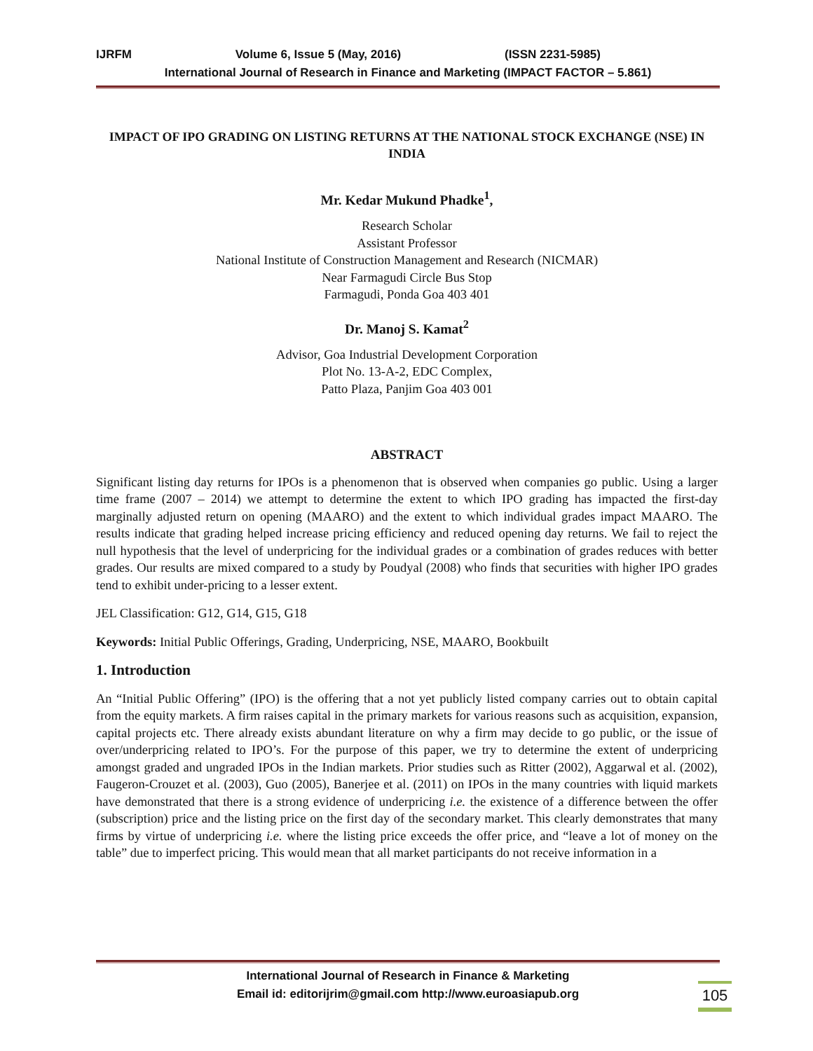IJRFM Volume 6, Issue 5 (May, 2016) (ISSN 2231-5985)
International Journal of Research in Finance and Marketing (IMPACT FACTOR – 5.861)
IMPACT OF IPO GRADING ON LISTING RETURNS AT THE NATIONAL STOCK EXCHANGE (NSE) IN INDIA
Mr. Kedar Mukund Phadke<sup>1</sup>,
Research Scholar
Assistant Professor
National Institute of Construction Management and Research (NICMAR)
Near Farmagudi Circle Bus Stop
Farmagudi, Ponda Goa 403 401
Dr. Manoj S. Kamat<sup>2</sup>
Advisor, Goa Industrial Development Corporation
Plot No. 13-A-2, EDC Complex,
Patto Plaza, Panjim Goa 403 001
ABSTRACT
Significant listing day returns for IPOs is a phenomenon that is observed when companies go public. Using a larger time frame (2007 – 2014) we attempt to determine the extent to which IPO grading has impacted the first-day marginally adjusted return on opening (MAARO) and the extent to which individual grades impact MAARO. The results indicate that grading helped increase pricing efficiency and reduced opening day returns. We fail to reject the null hypothesis that the level of underpricing for the individual grades or a combination of grades reduces with better grades. Our results are mixed compared to a study by Poudyal (2008) who finds that securities with higher IPO grades tend to exhibit under-pricing to a lesser extent.
JEL Classification: G12, G14, G15, G18
Keywords: Initial Public Offerings, Grading, Underpricing, NSE, MAARO, Bookbuilt
1. Introduction
An “Initial Public Offering” (IPO) is the offering that a not yet publicly listed company carries out to obtain capital from the equity markets. A firm raises capital in the primary markets for various reasons such as acquisition, expansion, capital projects etc. There already exists abundant literature on why a firm may decide to go public, or the issue of over/underpricing related to IPO’s. For the purpose of this paper, we try to determine the extent of underpricing amongst graded and ungraded IPOs in the Indian markets. Prior studies such as Ritter (2002), Aggarwal et al. (2002), Faugeron-Crouzet et al. (2003), Guo (2005), Banerjee et al. (2011) on IPOs in the many countries with liquid markets have demonstrated that there is a strong evidence of underpricing i.e. the existence of a difference between the offer (subscription) price and the listing price on the first day of the secondary market. This clearly demonstrates that many firms by virtue of underpricing i.e. where the listing price exceeds the offer price, and “leave a lot of money on the table” due to imperfect pricing. This would mean that all market participants do not receive information in a
International Journal of Research in Finance & Marketing
Email id: editorijrim@gmail.com http://www.euroasiapub.org
105